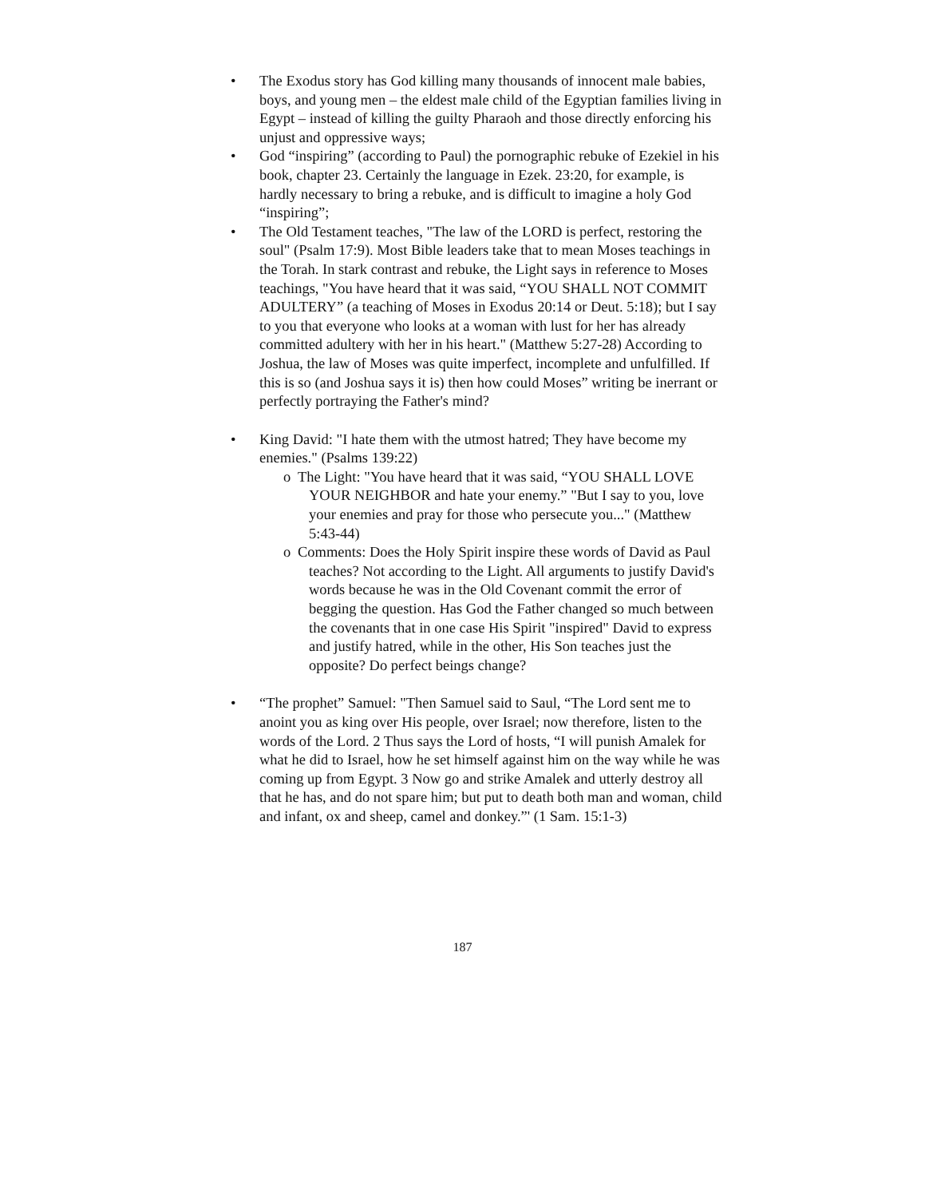• The Exodus story has God killing many thousands of innocent male babies, boys, and young men – the eldest male child of the Egyptian families living in Egypt – instead of killing the guilty Pharaoh and those directly enforcing his unjust and oppressive ways;
• God “inspiring” (according to Paul) the pornographic rebuke of Ezekiel in his book, chapter 23. Certainly the language in Ezek. 23:20, for example, is hardly necessary to bring a rebuke, and is difficult to imagine a holy God “inspiring”;
• The Old Testament teaches, "The law of the LORD is perfect, restoring the soul" (Psalm 17:9). Most Bible leaders take that to mean Moses teachings in the Torah. In stark contrast and rebuke, the Light says in reference to Moses teachings, "You have heard that it was said, “YOU SHALL NOT COMMIT ADULTERY” (a teaching of Moses in Exodus 20:14 or Deut. 5:18); but I say to you that everyone who looks at a woman with lust for her has already committed adultery with her in his heart." (Matthew 5:27-28) According to Joshua, the law of Moses was quite imperfect, incomplete and unfulfilled. If this is so (and Joshua says it is) then how could Moses” writing be inerrant or perfectly portraying the Father's mind?
• King David: "I hate them with the utmost hatred; They have become my enemies." (Psalms 139:22)
o The Light: "You have heard that it was said, “YOU SHALL LOVE YOUR NEIGHBOR and hate your enemy.” "But I say to you, love your enemies and pray for those who persecute you..." (Matthew 5:43-44)
o Comments: Does the Holy Spirit inspire these words of David as Paul teaches? Not according to the Light. All arguments to justify David's words because he was in the Old Covenant commit the error of begging the question. Has God the Father changed so much between the covenants that in one case His Spirit "inspired" David to express and justify hatred, while in the other, His Son teaches just the opposite? Do perfect beings change?
• “The prophet” Samuel: "Then Samuel said to Saul, “The Lord sent me to anoint you as king over His people, over Israel; now therefore, listen to the words of the Lord. 2 Thus says the Lord of hosts, “I will punish Amalek for what he did to Israel, how he set himself against him on the way while he was coming up from Egypt. 3 Now go and strike Amalek and utterly destroy all that he has, and do not spare him; but put to death both man and woman, child and infant, ox and sheep, camel and donkey.”' (1 Sam. 15:1-3)
187